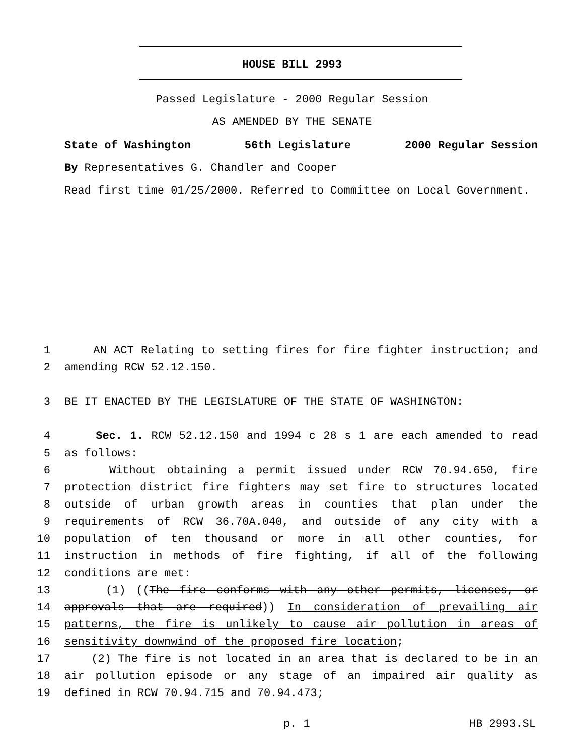HOUSE BILL 2993
Passed Legislature - 2000 Regular Session
AS AMENDED BY THE SENATE
State of Washington 56th Legislature 2000 Regular Session
By Representatives G. Chandler and Cooper
Read first time 01/25/2000. Referred to Committee on Local Government.
1 AN ACT Relating to setting fires for fire fighter instruction; and
2 amending RCW 52.12.150.
3 BE IT ENACTED BY THE LEGISLATURE OF THE STATE OF WASHINGTON:
4 Sec. 1. RCW 52.12.150 and 1994 c 28 s 1 are each amended to read
5 as follows:
6 Without obtaining a permit issued under RCW 70.94.650, fire
7 protection district fire fighters may set fire to structures located
8 outside of urban growth areas in counties that plan under the
9 requirements of RCW 36.70A.040, and outside of any city with a
10 population of ten thousand or more in all other counties, for
11 instruction in methods of fire fighting, if all of the following
12 conditions are met:
13 (1) ((The fire conforms with any other permits, licenses, or
14 approvals that are required)) In consideration of prevailing air
15 patterns, the fire is unlikely to cause air pollution in areas of
16 sensitivity downwind of the proposed fire location;
17 (2) The fire is not located in an area that is declared to be in an
18 air pollution episode or any stage of an impaired air quality as
19 defined in RCW 70.94.715 and 70.94.473;
p. 1 HB 2993.SL